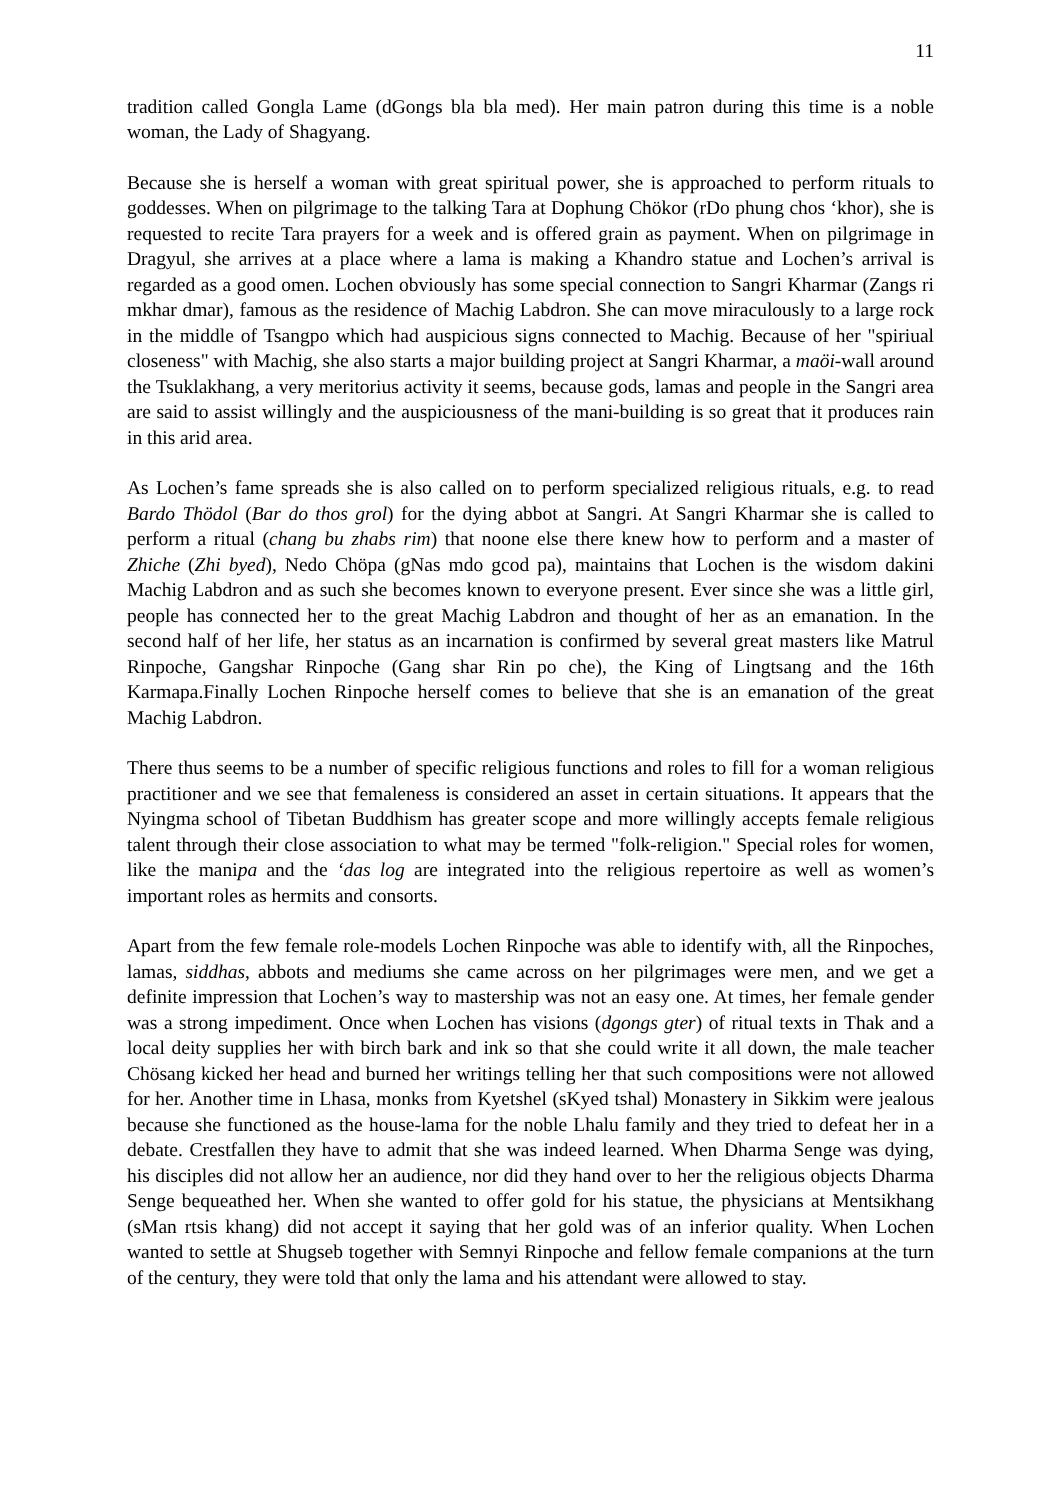11
tradition called Gongla Lame (dGongs bla bla med). Her main patron during this time is a noble woman, the Lady of Shagyang.
Because she is herself a woman with great spiritual power, she is approached to perform rituals to goddesses. When on pilgrimage to the talking Tara at Dophung Chökor (rDo phung chos ‘khor), she is requested to recite Tara prayers for a week and is offered grain as payment. When on pilgrimage in Dragyul, she arrives at a place where a lama is making a Khandro statue and Lochen’s arrival is regarded as a good omen. Lochen obviously has some special connection to Sangri Kharmar (Zangs ri mkhar dmar), famous as the residence of Machig Labdron. She can move miraculously to a large rock in the middle of Tsangpo which had auspicious signs connected to Machig. Because of her "spiriual closeness" with Machig, she also starts a major building project at Sangri Kharmar, a maöi-wall around the Tsuklakhang, a very meritorius activity it seems, because gods, lamas and people in the Sangri area are said to assist willingly and the auspiciousness of the mani-building is so great that it produces rain in this arid area.
As Lochen’s fame spreads she is also called on to perform specialized religious rituals, e.g. to read Bardo Thödol (Bar do thos grol) for the dying abbot at Sangri. At Sangri Kharmar she is called to perform a ritual (chang bu zhabs rim) that noone else there knew how to perform and a master of Zhiche (Zhi byed), Nedo Chöpa (gNas mdo gcod pa), maintains that Lochen is the wisdom dakini Machig Labdron and as such she becomes known to everyone present. Ever since she was a little girl, people has connected her to the great Machig Labdron and thought of her as an emanation. In the second half of her life, her status as an incarnation is confirmed by several great masters like Matrul Rinpoche, Gangshar Rinpoche (Gang shar Rin po che), the King of Lingtsang and the 16th Karmapa.Finally Lochen Rinpoche herself comes to believe that she is an emanation of the great Machig Labdron.
There thus seems to be a number of specific religious functions and roles to fill for a woman religious practitioner and we see that femaleness is considered an asset in certain situations. It appears that the Nyingma school of Tibetan Buddhism has greater scope and more willingly accepts female religious talent through their close association to what may be termed "folk-religion." Special roles for women, like the manipa and the ‘das log are integrated into the religious repertoire as well as women’s important roles as hermits and consorts.
Apart from the few female role-models Lochen Rinpoche was able to identify with, all the Rinpoches, lamas, siddhas, abbots and mediums she came across on her pilgrimages were men, and we get a definite impression that Lochen’s way to mastership was not an easy one. At times, her female gender was a strong impediment. Once when Lochen has visions (dgongs gter) of ritual texts in Thak and a local deity supplies her with birch bark and ink so that she could write it all down, the male teacher Chösang kicked her head and burned her writings telling her that such compositions were not allowed for her. Another time in Lhasa, monks from Kyetshel (sKyed tshal) Monastery in Sikkim were jealous because she functioned as the house-lama for the noble Lhalu family and they tried to defeat her in a debate. Crestfallen they have to admit that she was indeed learned. When Dharma Senge was dying, his disciples did not allow her an audience, nor did they hand over to her the religious objects Dharma Senge bequeathed her. When she wanted to offer gold for his statue, the physicians at Mentsikhang (sMan rtsis khang) did not accept it saying that her gold was of an inferior quality. When Lochen wanted to settle at Shugseb together with Semnyi Rinpoche and fellow female companions at the turn of the century, they were told that only the lama and his attendant were allowed to stay.